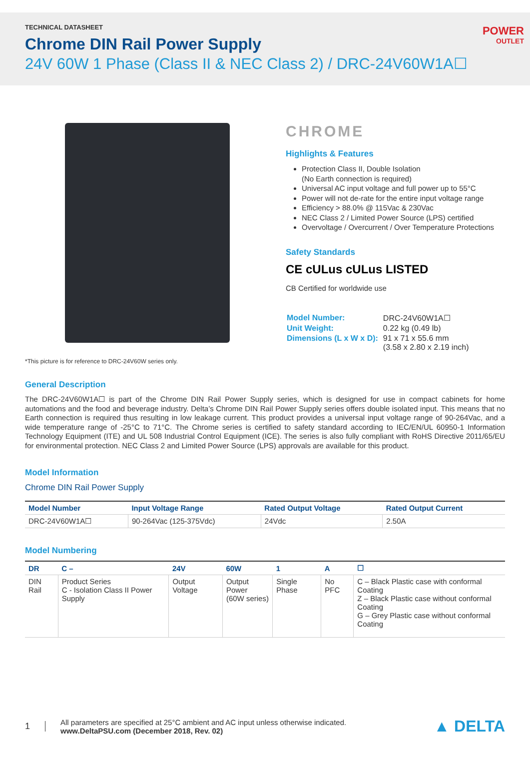TECHNICAL DATASHEET
Chrome DIN Rail Power Supply
24V 60W 1 Phase (Class II & NEC Class 2) / DRC-24V60W1A☐
POWER
OUTLET
*This picture is for reference to DRC-24V60W series only.
CHROME
Highlights & Features
Protection Class II, Double Isolation
(No Earth connection is required)
Universal AC input voltage and full power up to 55°C
Power will not de-rate for the entire input voltage range
Efficiency > 88.0% @ 115Vac & 230Vac
NEC Class 2 / Limited Power Source (LPS) certified
Overvoltage / Overcurrent / Over Temperature Protections
Safety Standards
CE cULus cULus LISTED
CB Certified for worldwide use
| Model Number: | DRC-24V60W1A☐ |
| Unit Weight: | 0.22 kg (0.49 lb) |
| Dimensions (L x W x D): | 91 x 71 x 55.6 mm (3.58 x 2.80 x 2.19 inch) |
General Description
The DRC-24V60W1A☐ is part of the Chrome DIN Rail Power Supply series, which is designed for use in compact cabinets for home automations and the food and beverage industry. Delta’s Chrome DIN Rail Power Supply series offers double isolated input. This means that no Earth connection is required thus resulting in low leakage current. This product provides a universal input voltage range of 90-264Vac, and a wide temperature range of -25°C to 71°C. The Chrome series is certified to safety standard according to IEC/EN/UL 60950-1 Information Technology Equipment (ITE) and UL 508 Industrial Control Equipment (ICE). The series is also fully compliant with RoHS Directive 2011/65/EU for environmental protection. NEC Class 2 and Limited Power Source (LPS) approvals are available for this product.
Model Information
Chrome DIN Rail Power Supply
| Model Number | Input Voltage Range | Rated Output Voltage | Rated Output Current |
| --- | --- | --- | --- |
| DRC-24V60W1A☐ | 90-264Vac (125-375Vdc) | 24Vdc | 2.50A |
Model Numbering
| DR | C – | 24V | 60W | 1 | A | ☐ |
| --- | --- | --- | --- | --- | --- | --- |
| DIN Rail | Product Series C - Isolation Class II Power Supply | Output Voltage | Output Power (60W series) | Single Phase | No PFC | C – Black Plastic case with conformal Coating Z – Black Plastic case without conformal Coating G – Grey Plastic case without conformal Coating |
1
All parameters are specified at 25°C ambient and AC input unless otherwise indicated.
www.DeltaPSU.com (December 2018, Rev. 02)
▲ DELTA